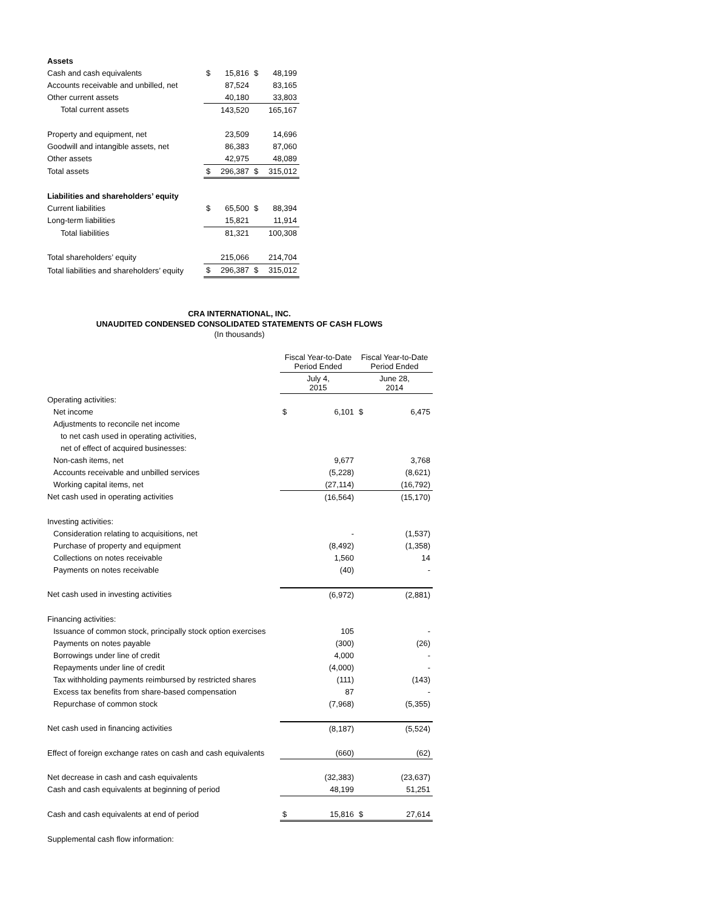| Assets | | | | |
| Cash and cash equivalents | $ | 15,816 | $ | 48,199 |
| Accounts receivable and unbilled, net | | 87,524 | | 83,165 |
| Other current assets | | 40,180 | | 33,803 |
| Total current assets | | 143,520 | | 165,167 |
| Property and equipment, net | | 23,509 | | 14,696 |
| Goodwill and intangible assets, net | | 86,383 | | 87,060 |
| Other assets | | 42,975 | | 48,089 |
| Total assets | $ | 296,387 | $ | 315,012 |
| Liabilities and shareholders’ equity | | | | |
| Current liabilities | $ | 65,500 | $ | 88,394 |
| Long-term liabilities | | 15,821 | | 11,914 |
| Total liabilities | | 81,321 | | 100,308 |
| Total shareholders’ equity | | 215,066 | | 214,704 |
| Total liabilities and shareholders’ equity | $ | 296,387 | $ | 315,012 |
CRA INTERNATIONAL, INC.
UNAUDITED CONDENSED CONSOLIDATED STATEMENTS OF CASH FLOWS
(In thousands)
| | Fiscal Year-to-Date Period Ended | | Fiscal Year-to-Date Period Ended | |
| | July 4, 2015 | | June 28, 2014 | |
| Operating activities: | | | | |
| Net income | $ | 6,101 | $ | 6,475 |
| Adjustments to reconcile net income | | | | |
| to net cash used in operating activities, | | | | |
| net of effect of acquired businesses: | | | | |
| Non-cash items, net | | 9,677 | | 3,768 |
| Accounts receivable and unbilled services | | (5,228) | | (8,621) |
| Working capital items, net | | (27,114) | | (16,792) |
| Net cash used in operating activities | | (16,564) | | (15,170) |
| Investing activities: | | | | |
| Consideration relating to acquisitions, net | | - | | (1,537) |
| Purchase of property and equipment | | (8,492) | | (1,358) |
| Collections on notes receivable | | 1,560 | | 14 |
| Payments on notes receivable | | (40) | | - |
| Net cash used in investing activities | | (6,972) | | (2,881) |
| Financing activities: | | | | |
| Issuance of common stock, principally stock option exercises | | 105 | | - |
| Payments on notes payable | | (300) | | (26) |
| Borrowings under line of credit | | 4,000 | | - |
| Repayments under line of credit | | (4,000) | | - |
| Tax withholding payments reimbursed by restricted shares | | (111) | | (143) |
| Excess tax benefits from share-based compensation | | 87 | | - |
| Repurchase of common stock | | (7,968) | | (5,355) |
| Net cash used in financing activities | | (8,187) | | (5,524) |
| Effect of foreign exchange rates on cash and cash equivalents | | (660) | | (62) |
| Net decrease in cash and cash equivalents | | (32,383) | | (23,637) |
| Cash and cash equivalents at beginning of period | | 48,199 | | 51,251 |
| Cash and cash equivalents at end of period | $ | 15,816 | $ | 27,614 |
| Supplemental cash flow information: | | | | |